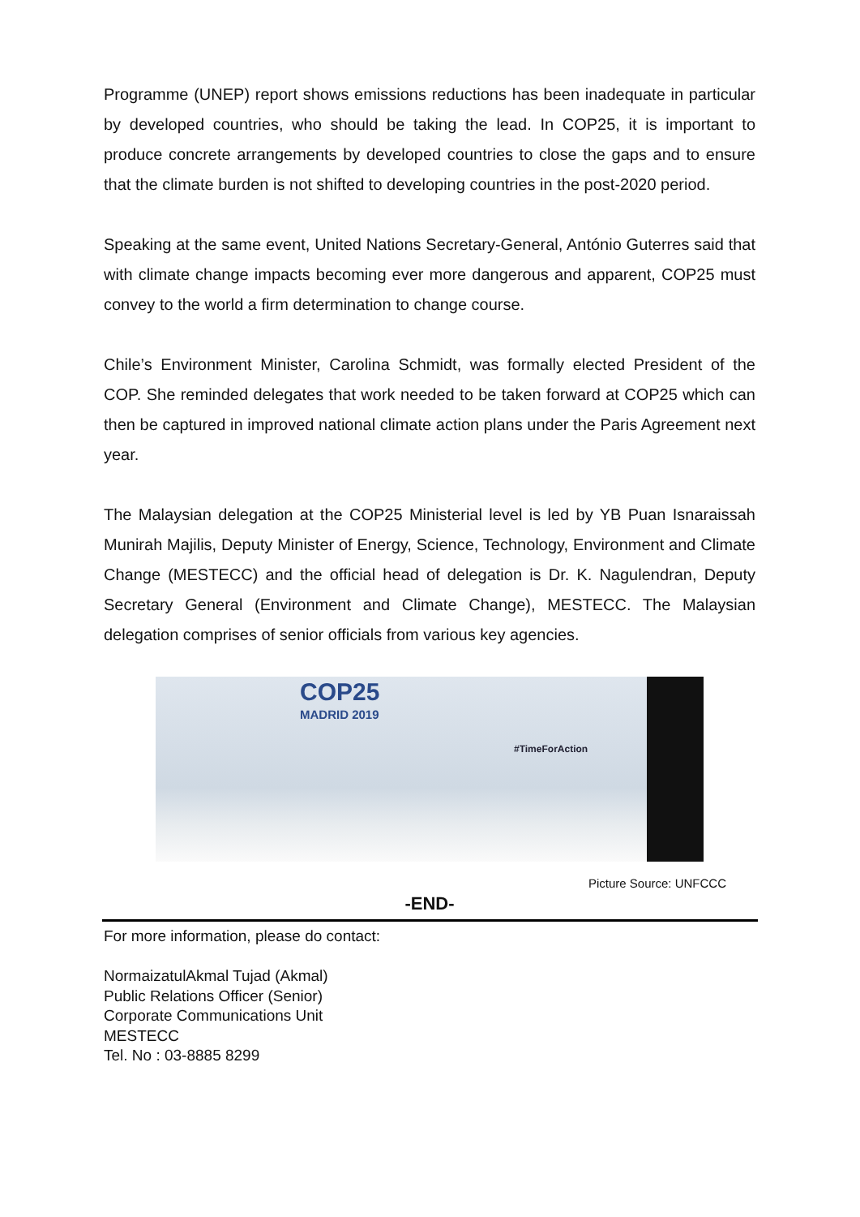Programme (UNEP) report shows emissions reductions has been inadequate in particular by developed countries, who should be taking the lead. In COP25, it is important to produce concrete arrangements by developed countries to close the gaps and to ensure that the climate burden is not shifted to developing countries in the post-2020 period.
Speaking at the same event, United Nations Secretary-General, António Guterres said that with climate change impacts becoming ever more dangerous and apparent, COP25 must convey to the world a firm determination to change course.
Chile’s Environment Minister, Carolina Schmidt, was formally elected President of the COP. She reminded delegates that work needed to be taken forward at COP25 which can then be captured in improved national climate action plans under the Paris Agreement next year.
The Malaysian delegation at the COP25 Ministerial level is led by YB Puan Isnaraissah Munirah Majilis, Deputy Minister of Energy, Science, Technology, Environment and Climate Change (MESTECC) and the official head of delegation is Dr. K. Nagulendran, Deputy Secretary General (Environment and Climate Change), MESTECC. The Malaysian delegation comprises of senior officials from various key agencies.
COP25
MADRID 2019
#TimeForAction
Picture Source: UNFCCC
-END-
For more information, please do contact:
NormaizatulAkmal Tujad (Akmal)
Public Relations Officer (Senior)
Corporate Communications Unit
MESTECC
Tel. No : 03-8885 8299